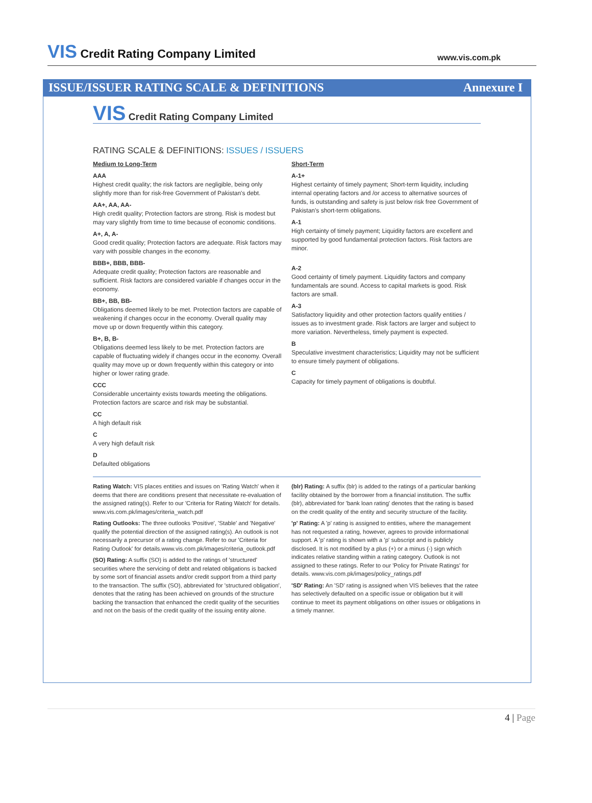VIS Credit Rating Company Limited
www.vis.com.pk
ISSUE/ISSUER RATING SCALE & DEFINITIONS Annexure I
VIS Credit Rating Company Limited
RATING SCALE & DEFINITIONS: ISSUES / ISSUERS
Medium to Long-Term
AAA
Highest credit quality; the risk factors are negligible, being only slightly more than for risk-free Government of Pakistan's debt.
AA+, AA, AA-
High credit quality; Protection factors are strong. Risk is modest but may vary slightly from time to time because of economic conditions.
A+, A, A-
Good credit quality; Protection factors are adequate. Risk factors may vary with possible changes in the economy.
BBB+, BBB, BBB-
Adequate credit quality; Protection factors are reasonable and sufficient. Risk factors are considered variable if changes occur in the economy.
BB+, BB, BB-
Obligations deemed likely to be met. Protection factors are capable of weakening if changes occur in the economy. Overall quality may move up or down frequently within this category.
B+, B, B-
Obligations deemed less likely to be met. Protection factors are capable of fluctuating widely if changes occur in the economy. Overall quality may move up or down frequently within this category or into higher or lower rating grade.
CCC
Considerable uncertainty exists towards meeting the obligations. Protection factors are scarce and risk may be substantial.
CC
A high default risk
C
A very high default risk
D
Defaulted obligations
Short-Term
A-1+
Highest certainty of timely payment; Short-term liquidity, including internal operating factors and /or access to alternative sources of funds, is outstanding and safety is just below risk free Government of Pakistan's short-term obligations.
A-1
High certainty of timely payment; Liquidity factors are excellent and supported by good fundamental protection factors. Risk factors are minor.
A-2
Good certainty of timely payment. Liquidity factors and company fundamentals are sound. Access to capital markets is good. Risk factors are small.
A-3
Satisfactory liquidity and other protection factors qualify entities / issues as to investment grade. Risk factors are larger and subject to more variation. Nevertheless, timely payment is expected.
B
Speculative investment characteristics; Liquidity may not be sufficient to ensure timely payment of obligations.
C
Capacity for timely payment of obligations is doubtful.
Rating Watch: VIS places entities and issues on 'Rating Watch' when it deems that there are conditions present that necessitate re-evaluation of the assigned rating(s). Refer to our 'Criteria for Rating Watch' for details. www.vis.com.pk/images/criteria_watch.pdf
Rating Outlooks: The three outlooks 'Positive', 'Stable' and 'Negative' qualify the potential direction of the assigned rating(s). An outlook is not necessarily a precursor of a rating change. Refer to our 'Criteria for Rating Outlook' for details.www.vis.com.pk/images/criteria_outlook.pdf
(SO) Rating: A suffix (SO) is added to the ratings of 'structured' securities where the servicing of debt and related obligations is backed by some sort of financial assets and/or credit support from a third party to the transaction. The suffix (SO), abbreviated for 'structured obligation', denotes that the rating has been achieved on grounds of the structure backing the transaction that enhanced the credit quality of the securities and not on the basis of the credit quality of the issuing entity alone.
(blr) Rating: A suffix (blr) is added to the ratings of a particular banking facility obtained by the borrower from a financial institution. The suffix (blr), abbreviated for 'bank loan rating' denotes that the rating is based on the credit quality of the entity and security structure of the facility.
'p' Rating: A 'p' rating is assigned to entities, where the management has not requested a rating, however, agrees to provide informational support. A 'p' rating is shown with a 'p' subscript and is publicly disclosed. It is not modified by a plus (+) or a minus (-) sign which indicates relative standing within a rating category. Outlook is not assigned to these ratings. Refer to our 'Policy for Private Ratings' for details. www.vis.com.pk/images/policy_ratings.pdf
'SD' Rating: An 'SD' rating is assigned when VIS believes that the ratee has selectively defaulted on a specific issue or obligation but it will continue to meet its payment obligations on other issues or obligations in a timely manner.
4 | Page